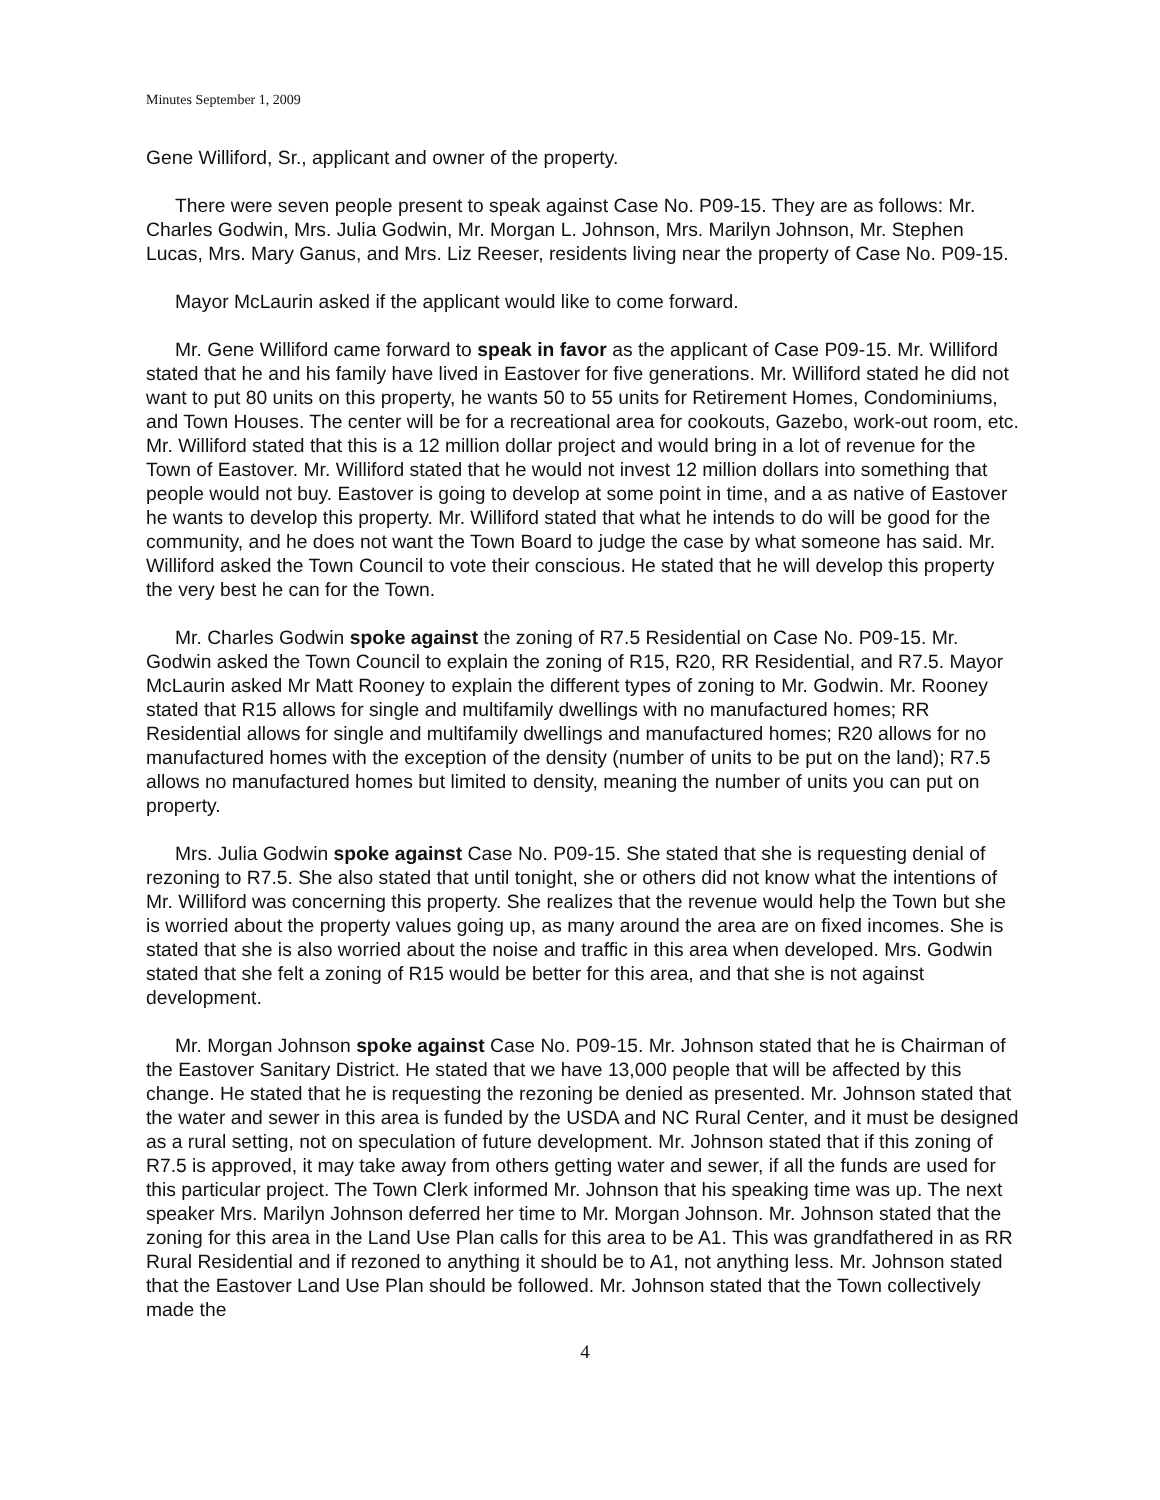Minutes September 1, 2009
Gene Williford, Sr., applicant and owner of the property.
There were seven people present to speak against Case No. P09-15. They are as follows: Mr. Charles Godwin, Mrs. Julia Godwin, Mr. Morgan L. Johnson, Mrs. Marilyn Johnson, Mr. Stephen Lucas, Mrs. Mary Ganus, and Mrs. Liz Reeser, residents living near the property of Case No. P09-15.
Mayor McLaurin asked if the applicant would like to come forward.
Mr. Gene Williford came forward to speak in favor as the applicant of Case P09-15. Mr. Williford stated that he and his family have lived in Eastover for five generations. Mr. Williford stated he did not want to put 80 units on this property, he wants 50 to 55 units for Retirement Homes, Condominiums, and Town Houses. The center will be for a recreational area for cookouts, Gazebo, work-out room, etc. Mr. Williford stated that this is a 12 million dollar project and would bring in a lot of revenue for the Town of Eastover. Mr. Williford stated that he would not invest 12 million dollars into something that people would not buy. Eastover is going to develop at some point in time, and a as native of Eastover he wants to develop this property. Mr. Williford stated that what he intends to do will be good for the community, and he does not want the Town Board to judge the case by what someone has said. Mr. Williford asked the Town Council to vote their conscious. He stated that he will develop this property the very best he can for the Town.
Mr. Charles Godwin spoke against the zoning of R7.5 Residential on Case No. P09-15. Mr. Godwin asked the Town Council to explain the zoning of R15, R20, RR Residential, and R7.5. Mayor McLaurin asked Mr Matt Rooney to explain the different types of zoning to Mr. Godwin. Mr. Rooney stated that R15 allows for single and multifamily dwellings with no manufactured homes; RR Residential allows for single and multifamily dwellings and manufactured homes; R20 allows for no manufactured homes with the exception of the density (number of units to be put on the land); R7.5 allows no manufactured homes but limited to density, meaning the number of units you can put on property.
Mrs. Julia Godwin spoke against Case No. P09-15. She stated that she is requesting denial of rezoning to R7.5. She also stated that until tonight, she or others did not know what the intentions of Mr. Williford was concerning this property. She realizes that the revenue would help the Town but she is worried about the property values going up, as many around the area are on fixed incomes. She is stated that she is also worried about the noise and traffic in this area when developed. Mrs. Godwin stated that she felt a zoning of R15 would be better for this area, and that she is not against development.
Mr. Morgan Johnson spoke against Case No. P09-15. Mr. Johnson stated that he is Chairman of the Eastover Sanitary District. He stated that we have 13,000 people that will be affected by this change. He stated that he is requesting the rezoning be denied as presented. Mr. Johnson stated that the water and sewer in this area is funded by the USDA and NC Rural Center, and it must be designed as a rural setting, not on speculation of future development. Mr. Johnson stated that if this zoning of R7.5 is approved, it may take away from others getting water and sewer, if all the funds are used for this particular project. The Town Clerk informed Mr. Johnson that his speaking time was up. The next speaker Mrs. Marilyn Johnson deferred her time to Mr. Morgan Johnson. Mr. Johnson stated that the zoning for this area in the Land Use Plan calls for this area to be A1. This was grandfathered in as RR Rural Residential and if rezoned to anything it should be to A1, not anything less. Mr. Johnson stated that the Eastover Land Use Plan should be followed. Mr. Johnson stated that the Town collectively made the
4